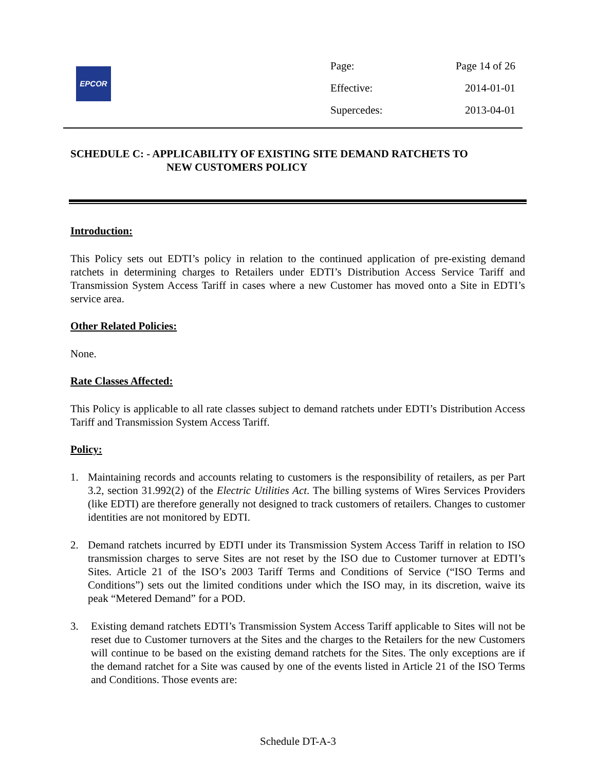EPCOR
Page: Page 14 of 26
Effective: 2014-01-01
Supercedes: 2013-04-01
SCHEDULE C: - APPLICABILITY OF EXISTING SITE DEMAND RATCHETS TO
NEW CUSTOMERS POLICY
Introduction:
This Policy sets out EDTI’s policy in relation to the continued application of pre-existing demand ratchets in determining charges to Retailers under EDTI’s Distribution Access Service Tariff and Transmission System Access Tariff in cases where a new Customer has moved onto a Site in EDTI’s service area.
Other Related Policies:
None.
Rate Classes Affected:
This Policy is applicable to all rate classes subject to demand ratchets under EDTI’s Distribution Access Tariff and Transmission System Access Tariff.
Policy:
1. Maintaining records and accounts relating to customers is the responsibility of retailers, as per Part 3.2, section 31.992(2) of the Electric Utilities Act. The billing systems of Wires Services Providers (like EDTI) are therefore generally not designed to track customers of retailers. Changes to customer identities are not monitored by EDTI.
2. Demand ratchets incurred by EDTI under its Transmission System Access Tariff in relation to ISO transmission charges to serve Sites are not reset by the ISO due to Customer turnover at EDTI’s Sites. Article 21 of the ISO’s 2003 Tariff Terms and Conditions of Service (“ISO Terms and Conditions”) sets out the limited conditions under which the ISO may, in its discretion, waive its peak “Metered Demand” for a POD.
3. Existing demand ratchets EDTI’s Transmission System Access Tariff applicable to Sites will not be reset due to Customer turnovers at the Sites and the charges to the Retailers for the new Customers will continue to be based on the existing demand ratchets for the Sites. The only exceptions are if the demand ratchet for a Site was caused by one of the events listed in Article 21 of the ISO Terms and Conditions. Those events are:
Schedule DT-A-3